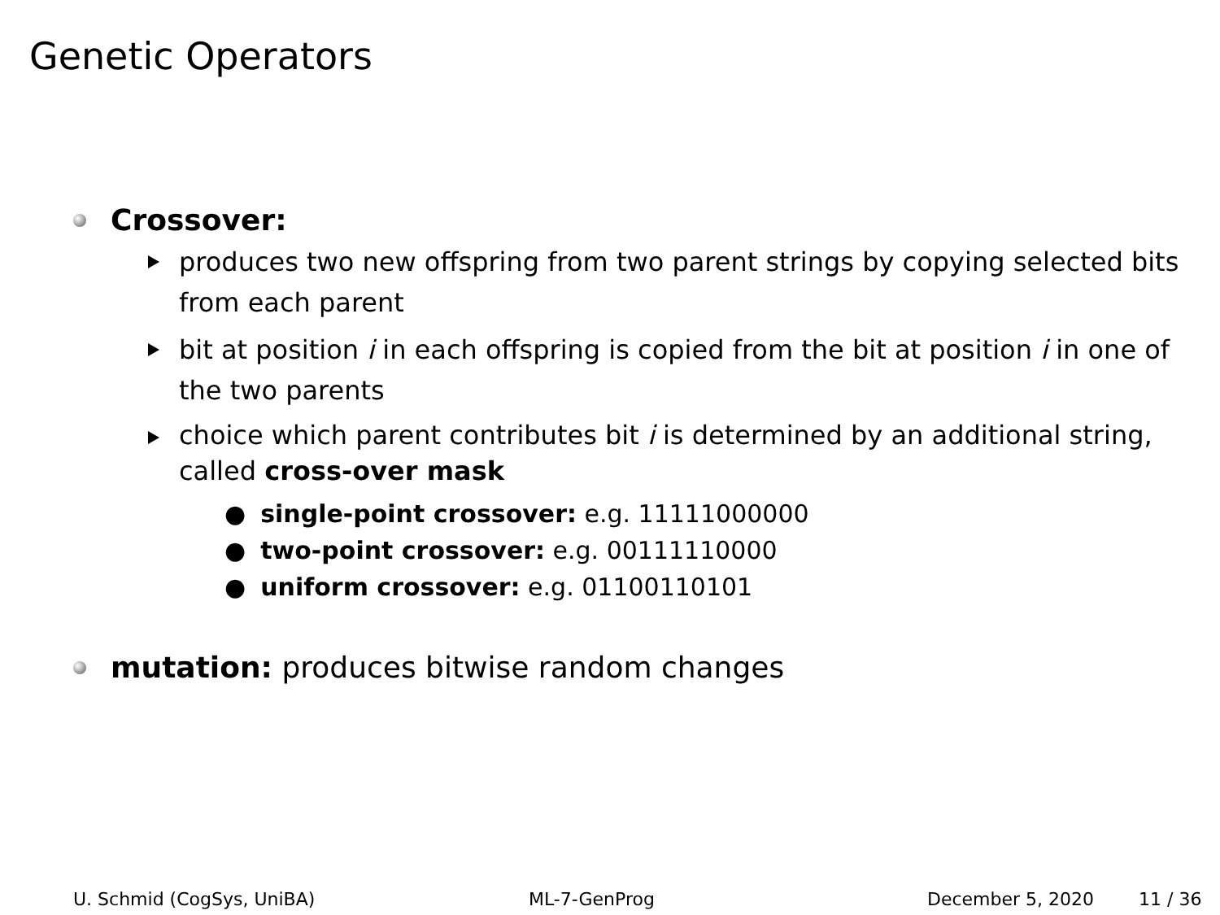Genetic Operators
Crossover:
produces two new offspring from two parent strings by copying selected bits from each parent
bit at position i in each offspring is copied from the bit at position i in one of the two parents
choice which parent contributes bit i is determined by an additional string, called cross-over mask
● single-point crossover: e.g. 11111000000
● two-point crossover: e.g. 00111110000
● uniform crossover: e.g. 01100110101
mutation: produces bitwise random changes
U. Schmid (CogSys, UniBA) ML-7-GenProg December 5, 2020 11 / 36